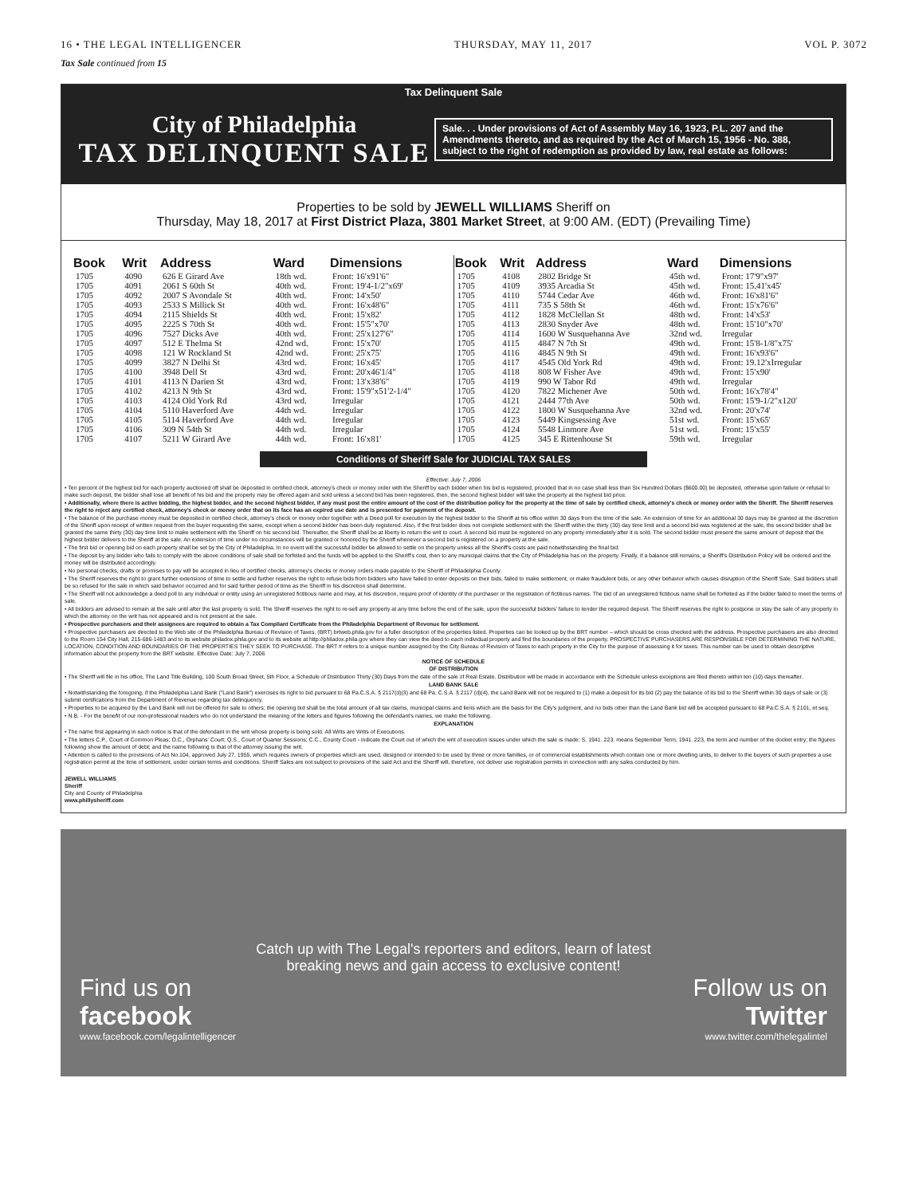16 • THE LEGAL INTELLIGENCER THURSDAY, MAY 11, 2017 VOL P. 3072
Tax Sale continued from 15
Tax Delinquent Sale
City of Philadelphia
TAX DELINQUENT SALE
Sale. . . Under provisions of Act of Assembly May 16, 1923, P.L. 207 and the Amendments thereto, and as required by the Act of March 15, 1956 - No. 388, subject to the right of redemption as provided by law, real estate as follows:
Properties to be sold by JEWELL WILLIAMS Sheriff on
Thursday, May 18, 2017 at First District Plaza, 3801 Market Street, at 9:00 AM. (EDT) (Prevailing Time)
| Book | Writ | Address | Ward | Dimensions |
| --- | --- | --- | --- | --- |
| 1705 | 4090 | 626 E Girard Ave | 18th wd. | Front: 16'x91'6" |
| 1705 | 4091 | 2061 S 60th St | 40th wd. | Front: 19'4-1/2"x69' |
| 1705 | 4092 | 2007 S Avondale St | 40th wd. | Front: 14'x50' |
| 1705 | 4093 | 2533 S Millick St | 40th wd. | Front: 16'x48'6" |
| 1705 | 4094 | 2115 Shields St | 40th wd. | Front: 15'x82' |
| 1705 | 4095 | 2225 S 70th St | 40th wd. | Front: 15'5"x70' |
| 1705 | 4096 | 7527 Dicks Ave | 40th wd. | Front: 25'x127'6" |
| 1705 | 4097 | 512 E Thelma St | 42nd wd. | Front: 15'x70' |
| 1705 | 4098 | 121 W Rockland St | 42nd wd. | Front: 25'x75' |
| 1705 | 4099 | 3827 N Delhi St | 43rd wd. | Front: 16'x45' |
| 1705 | 4100 | 3948 Dell St | 43rd wd. | Front: 20'x46'1/4" |
| 1705 | 4101 | 4113 N Darien St | 43rd wd. | Front: 13'x38'6" |
| 1705 | 4102 | 4213 N 9th St | 43rd wd. | Front: 15'9"x51'2-1/4" |
| 1705 | 4103 | 4124 Old York Rd | 43rd wd. | Irregular |
| 1705 | 4104 | 5110 Haverford Ave | 44th wd. | Irregular |
| 1705 | 4105 | 5114 Haverford Ave | 44th wd. | Irregular |
| 1705 | 4106 | 309 N 54th St | 44th wd. | Irregular |
| 1705 | 4107 | 5211 W Girard Ave | 44th wd. | Front: 16'x81' |
| Book | Writ | Address | Ward | Dimensions |
| --- | --- | --- | --- | --- |
| 1705 | 4108 | 2802 Bridge St | 45th wd. | Front: 17'9"x97' |
| 1705 | 4109 | 3935 Arcadia St | 45th wd. | Front: 15.41'x45' |
| 1705 | 4110 | 5744 Cedar Ave | 46th wd. | Front: 16'x81'6" |
| 1705 | 4111 | 735 S 58th St | 46th wd. | Front: 15'x76'6" |
| 1705 | 4112 | 1828 McClellan St | 48th wd. | Front: 14'x53' |
| 1705 | 4113 | 2830 Snyder Ave | 48th wd. | Front: 15'10"x70' |
| 1705 | 4114 | 1600 W Susquehanna Ave | 32nd wd. | Irregular |
| 1705 | 4115 | 4847 N 7th St | 49th wd. | Front: 15'8-1/8"x75' |
| 1705 | 4116 | 4845 N 9th St | 49th wd. | Front: 16'x93'6" |
| 1705 | 4117 | 4545 Old York Rd | 49th wd. | Front: 19.12'xIrregular |
| 1705 | 4118 | 808 W Fisher Ave | 49th wd. | Front: 15'x90' |
| 1705 | 4119 | 990 W Tabor Rd | 49th wd. | Irregular |
| 1705 | 4120 | 7822 Michener Ave | 50th wd. | Front: 16'x78'4" |
| 1705 | 4121 | 2444 77th Ave | 50th wd. | Front: 15'9-1/2"x120' |
| 1705 | 4122 | 1800 W Susquehanna Ave | 32nd wd. | Front: 20'x74' |
| 1705 | 4123 | 5449 Kingsessing Ave | 51st wd. | Front: 15'x65' |
| 1705 | 4124 | 5548 Linmore Ave | 51st wd. | Front: 15'x55' |
| 1705 | 4125 | 345 E Rittenhouse St | 59th wd. | Irregular |
Conditions of Sheriff Sale for JUDICIAL TAX SALES
Effective: July 7, 2006
• Ten percent of the highest bid for each property auctioned off shall be deposited in certified check, attorney's check or money order with the Sheriff by each bidder when his bid is registered, provided that in no case shall less than Six Hundred Dollars ($600.00) be deposited, otherwise upon failure or refusal to make such deposit, the bidder shall lose all benefit of his bid and the property may be offered again and sold unless a second bid has been registered, then, the second highest bidder will take the property at the highest bid price.
• Additionally, where there is active bidding, the highest bidder, and the second highest bidder, if any must post the entire amount of the cost of the distribution policy for the property at the time of sale by certified check, attorney's check or money order with the Sheriff. The Sheriff reserves the right to reject any certified check, attorney's check or money order that on its face has an expired use date and is presented for payment of the deposit.
• The balance of the purchase money must be deposited in certified check, attorney's check or money order together with a Deed poll for execution by the highest bidder to the Sheriff at his office within 30 days from the time of the sale. An extension of time for an additional 30 days may be granted at the discretion of the Sheriff upon receipt of written request from the buyer requesting the same, except when a second bidder has been duly registered. Also, if the first bidder does not complete settlement with the Sheriff within the thirty (30) day time limit and a second bid was registered at the sale, the second bidder shall be granted the same thirty (30) day time limit to make settlement with the Sheriff on his second bid. Thereafter, the Sheriff shall be at liberty to return the writ to court. A second bid must be registered on any property immediately after it is sold. The second bidder must present the same amount of deposit that the highest bidder delivers to the Sheriff at the sale. An extension of time under no circumstances will be granted or honored by the Sheriff whenever a second bid is registered on a property at the sale.
• The first bid or opening bid on each property shall be set by the City of Philadelphia. In no event will the successful bidder be allowed to settle on the property unless all the Sheriff's costs are paid notwithstanding the final bid.
• The deposit by any bidder who fails to comply with the above conditions of sale shall be forfeited and the funds will be applied to the Sheriff's cost, then to any municipal claims that the City of Philadelphia has on the property. Finally, if a balance still remains, a Sheriff's Distribution Policy will be ordered and the money will be distributed accordingly.
• No personal checks, drafts or promises to pay will be accepted in lieu of certified checks, attorney's checks or money orders made payable to the Sheriff of Philadelphia County.
• The Sheriff reserves the right to grant further extensions of time to settle and further reserves the right to refuse bids from bidders who have failed to enter deposits on their bids, failed to make settlement, or make fraudulent bids, or any other behavior which causes disruption of the Sheriff Sale. Said bidders shall be so refused for the sale in which said behavior occurred and for said further period of time as the Sheriff in his discretion shall determine.
• The Sheriff will not acknowledge a deed poll to any individual or entity using an unregistered fictitious name and may, at his discretion, require proof of identity of the purchaser or the registration of fictitious names. The bid of an unregistered fictitious name shall be forfeited as if the bidder failed to meet the terms of sale.
• All bidders are advised to remain at the sale until after the last property is sold. The Sheriff reserves the right to re-sell any property at any time before the end of the sale, upon the successful bidders' failure to tender the required deposit. The Sheriff reserves the right to postpone or stay the sale of any property in which the attorney on the writ has not appeared and is not present at the sale.
• Prospective purchasers and their assignees are required to obtain a Tax Compliant Certificate from the Philadelphia Department of Revenue for settlement.
• Prospective purchasers are directed to the Web site of the Philadelphia Bureau of Revision of Taxes, (BRT) brtweb.phila.gov for a fuller description of the properties listed. Properties can be looked up by the BRT number – which should be cross checked with the address. Prospective purchasers are also directed to the Room 154 City Hall, 215-686-1483 and to its website philadox.phila.gov and to its website at http://philadox.phila.gov where they can view the deed to each individual property and find the boundaries of the property. PROSPECTIVE PURCHASERS ARE RESPONSIBLE FOR DETERMINING THE NATURE, LOCATION, CONDITION AND BOUNDARIES OF THE PROPERTIES THEY SEEK TO PURCHASE. The BRT # refers to a unique number assigned by the City Bureau of Revision of Taxes to each property in the City for the purpose of assessing it for taxes. This number can be used to obtain descriptive information about the property from the BRT website. Effective Date: July 7, 2006
NOTICE OF SCHEDULE
OF DISTRIBUTION
• The Sheriff will file in his office, The Land Title Building, 100 South Broad Street, 5th Floor, a Schedule of Distribution Thirty (30) Days from the date of the sale of Real Estate. Distribution will be made in accordance with the Schedule unless exceptions are filed thereto within ten (10) days thereafter.
LAND BANK SALE
• Notwithstanding the foregoing, if the Philadelphia Land Bank ("Land Bank") exercises its right to bid pursuant to 68 Pa.C.S.A. § 2117(d)(3) and 68 Pa. C.S.A. § 2117 (d)(4), the Land Bank will not be required to (1) make a deposit for its bid (2) pay the balance of its bid to the Sheriff within 30 days of sale or (3) submit certifications from the Department of Revenue regarding tax delinquency.
• Properties to be acquired by the Land Bank will not be offered for sale to others; the opening bid shall be the total amount of all tax claims, municipal claims and liens which are the basis for the City's judgment, and no bids other than the Land Bank bid will be accepted pursuant to 68 Pa.C.S.A. § 2101, et seq.
• N.B. - For the benefit of our non-professional readers who do not understand the meaning of the letters and figures following the defendant's names, we make the following.
EXPLANATION
• The name first appearing in each notice is that of the defendant in the writ whose property is being sold. All Writs are Writs of Executions.
• The letters C.P., Court of Common Pleas; O.C., Orphans' Court; Q.S., Court of Quarter Sessions; C.C., County Court - indicate the Court out of which the writ of execution issues under which the sale is made: S. 1941. 223. means September Term, 1941. 223, the term and number of the docket entry; the figures following show the amount of debt; and the name following is that of the attorney issuing the writ.
• Attention is called to the provisions of Act No.104, approved July 27, 1955, which requires owners of properties which are used, designed or intended to be used by three or more families, or of commercial establishments which contain one or more dwelling units, to deliver to the buyers of such properties a use registration permit at the time of settlement, under certain terms and conditions. Sheriff Sales are not subject to provisions of the said Act and the Sheriff will, therefore, not deliver use registration permits in connection with any sales conducted by him.
JEWELL WILLIAMS
Sheriff
City and County of Philadelphia
www.phillysheriff.com
Catch up with The Legal's reporters and editors, learn of latest
breaking news and gain access to exclusive content!
Find us on
facebook
www.facebook.com/legalintelligencer
Follow us on
Twitter
www.twitter.com/thelegalintel